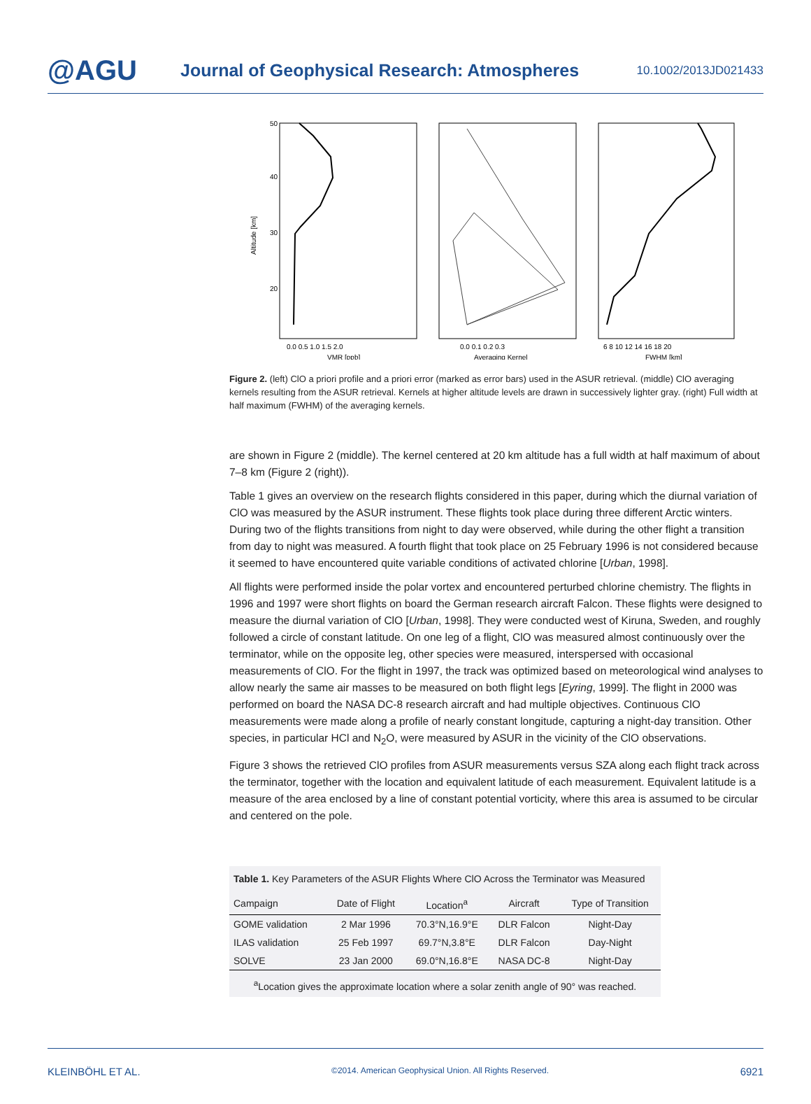@AGU
Journal of Geophysical Research: Atmospheres
10.1002/2013JD021433
50
40
30
20
Altitude [km]
0.0 0.5 1.0 1.5 2.0
VMR [ppb]
0.0 0.1 0.2 0.3
Averaging Kernel
6 8 10 12 14 16 18 20
FWHM [km]
Figure 2. (left) ClO a priori profile and a priori error (marked as error bars) used in the ASUR retrieval. (middle) ClO averaging kernels resulting from the ASUR retrieval. Kernels at higher altitude levels are drawn in successively lighter gray. (right) Full width at half maximum (FWHM) of the averaging kernels.
are shown in Figure 2 (middle). The kernel centered at 20 km altitude has a full width at half maximum of about 7–8 km (Figure 2 (right)).
Table 1 gives an overview on the research flights considered in this paper, during which the diurnal variation of ClO was measured by the ASUR instrument. These flights took place during three different Arctic winters. During two of the flights transitions from night to day were observed, while during the other flight a transition from day to night was measured. A fourth flight that took place on 25 February 1996 is not considered because it seemed to have encountered quite variable conditions of activated chlorine [Urban, 1998].
All flights were performed inside the polar vortex and encountered perturbed chlorine chemistry. The flights in 1996 and 1997 were short flights on board the German research aircraft Falcon. These flights were designed to measure the diurnal variation of ClO [Urban, 1998]. They were conducted west of Kiruna, Sweden, and roughly followed a circle of constant latitude. On one leg of a flight, ClO was measured almost continuously over the terminator, while on the opposite leg, other species were measured, interspersed with occasional measurements of ClO. For the flight in 1997, the track was optimized based on meteorological wind analyses to allow nearly the same air masses to be measured on both flight legs [Eyring, 1999]. The flight in 2000 was performed on board the NASA DC-8 research aircraft and had multiple objectives. Continuous ClO measurements were made along a profile of nearly constant longitude, capturing a night-day transition. Other species, in particular HCl and N<sub>2</sub>O, were measured by ASUR in the vicinity of the ClO observations.
Figure 3 shows the retrieved ClO profiles from ASUR measurements versus SZA along each flight track across the terminator, together with the location and equivalent latitude of each measurement. Equivalent latitude is a measure of the area enclosed by a line of constant potential vorticity, where this area is assumed to be circular and centered on the pole.
Table 1. Key Parameters of the ASUR Flights Where ClO Across the Terminator was Measured
| Campaign | Date of Flight | Location<sup>a</sup> | Aircraft | Type of Transition |
| --- | --- | --- | --- | --- |
| GOME validation | 2 Mar 1996 | 70.3°N,16.9°E | DLR Falcon | Night-Day |
| ILAS validation | 25 Feb 1997 | 69.7°N,3.8°E | DLR Falcon | Day-Night |
| SOLVE | 23 Jan 2000 | 69.0°N,16.8°E | NASA DC-8 | Night-Day |
<sup>a</sup> Location gives the approximate location where a solar zenith angle of 90° was reached.
KLEINBÖHL ET AL. ©2014. American Geophysical Union. All Rights Reserved. 6921